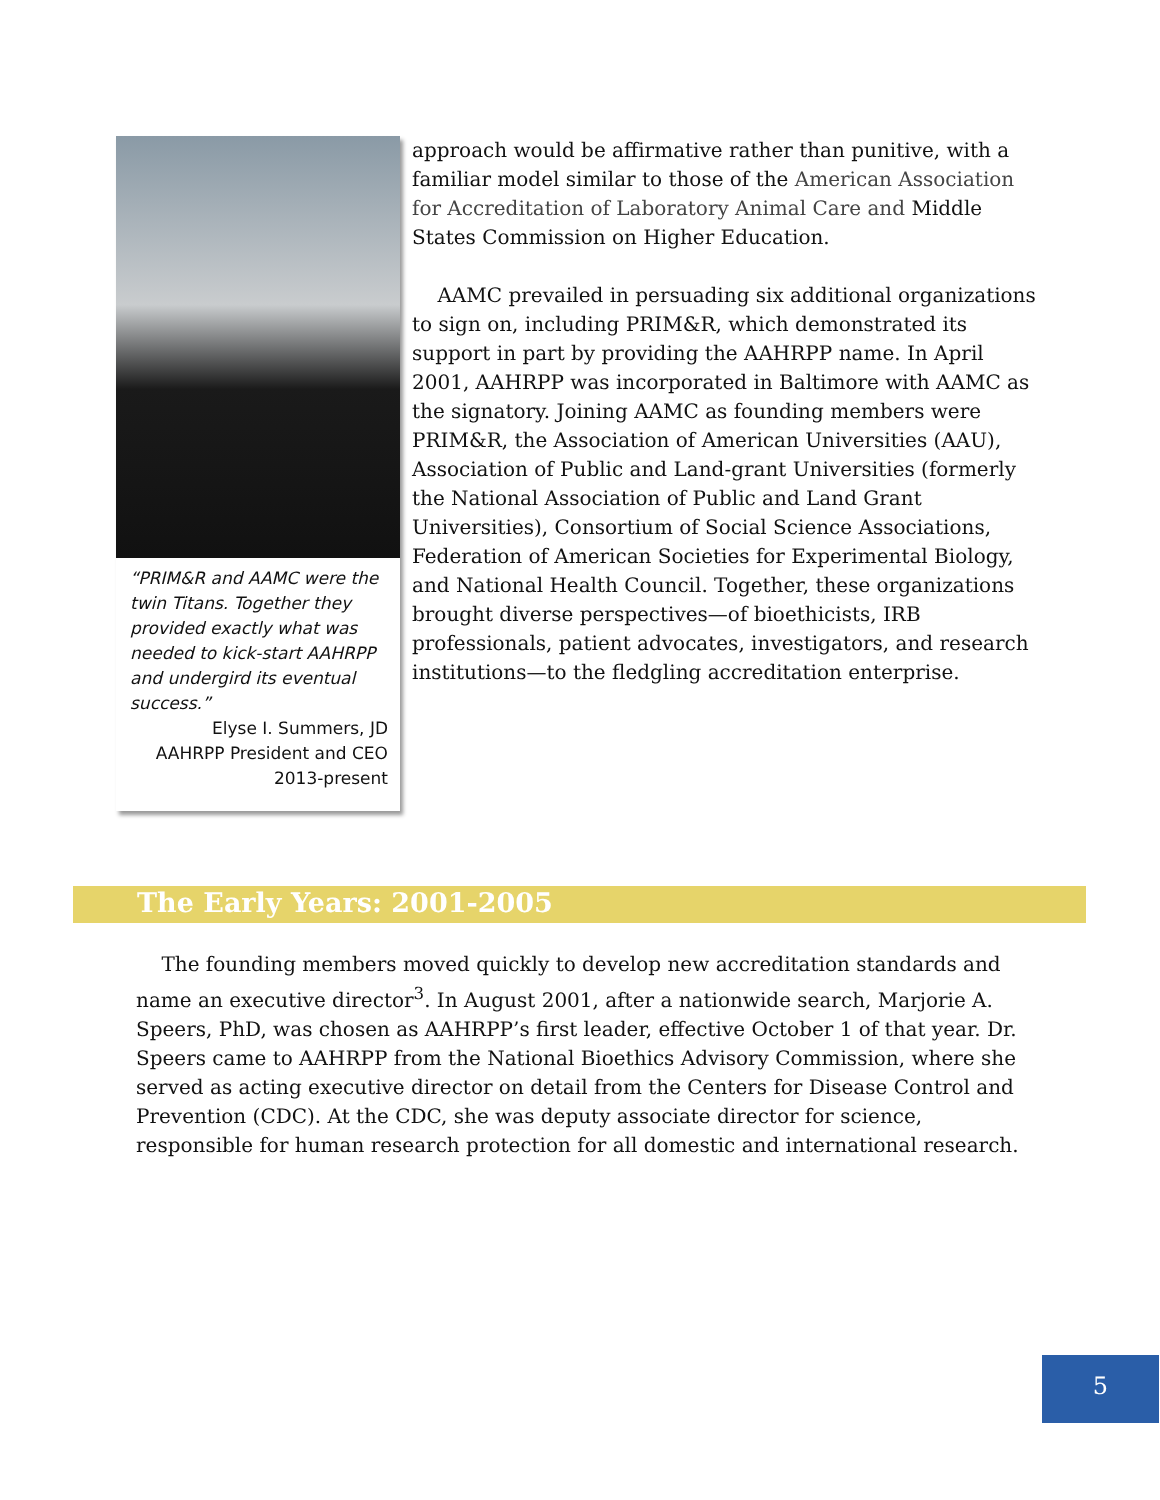“PRIM&R and AAMC were the twin Titans. Together they provided exactly what was needed to kick-start AAHRPP and undergird its eventual success.”
Elyse I. Summers, JD
AAHRPP President and CEO
2013-present
approach would be affirmative rather than punitive, with a familiar model similar to those of the American Association for Accreditation of Laboratory Animal Care and Middle States Commission on Higher Education.
AAMC prevailed in persuading six additional organizations to sign on, including PRIM&R, which demonstrated its support in part by providing the AAHRPP name. In April 2001, AAHRPP was incorporated in Baltimore with AAMC as the signatory. Joining AAMC as founding members were PRIM&R, the Association of American Universities (AAU), Association of Public and Land-grant Universities (formerly the National Association of Public and Land Grant Universities), Consortium of Social Science Associations, Federation of American Societies for Experimental Biology, and National Health Council. Together, these organizations brought diverse perspectives—of bioethicists, IRB professionals, patient advocates, investigators, and research institutions—to the fledgling accreditation enterprise.
The Early Years: 2001-2005
The founding members moved quickly to develop new accreditation standards and name an executive director<sup>3</sup>. In August 2001, after a nationwide search, Marjorie A. Speers, PhD, was chosen as AAHRPP’s first leader, effective October 1 of that year. Dr. Speers came to AAHRPP from the National Bioethics Advisory Commission, where she served as acting executive director on detail from the Centers for Disease Control and Prevention (CDC). At the CDC, she was deputy associate director for science, responsible for human research protection for all domestic and international research.
5